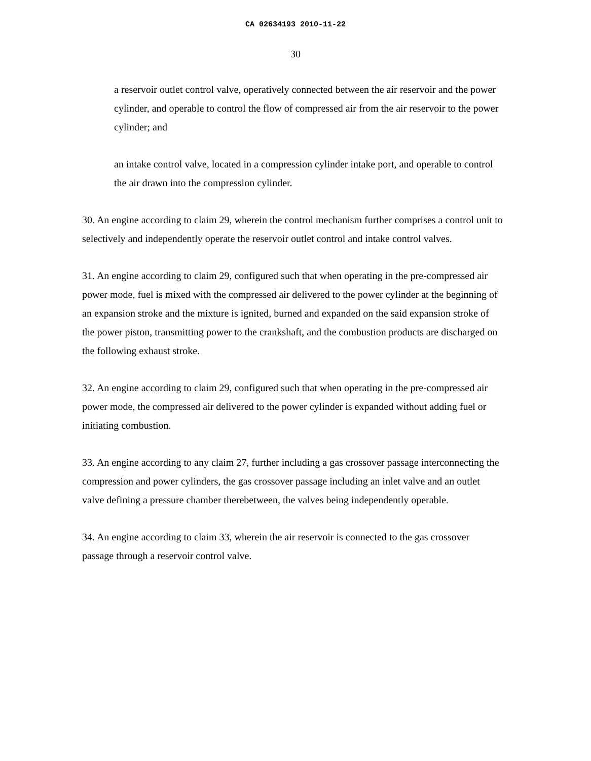CA 02634193 2010-11-22
30
a reservoir outlet control valve, operatively connected between the air reservoir and the power cylinder, and operable to control the flow of compressed air from the air reservoir to the power cylinder; and
an intake control valve, located in a compression cylinder intake port, and operable to control the air drawn into the compression cylinder.
30. An engine according to claim 29, wherein the control mechanism further comprises a control unit to selectively and independently operate the reservoir outlet control and intake control valves.
31. An engine according to claim 29, configured such that when operating in the pre-compressed air power mode, fuel is mixed with the compressed air delivered to the power cylinder at the beginning of an expansion stroke and the mixture is ignited, burned and expanded on the said expansion stroke of the power piston, transmitting power to the crankshaft, and the combustion products are discharged on the following exhaust stroke.
32. An engine according to claim 29, configured such that when operating in the pre-compressed air power mode, the compressed air delivered to the power cylinder is expanded without adding fuel or initiating combustion.
33. An engine according to any claim 27, further including a gas crossover passage interconnecting the compression and power cylinders, the gas crossover passage including an inlet valve and an outlet valve defining a pressure chamber therebetween, the valves being independently operable.
34. An engine according to claim 33, wherein the air reservoir is connected to the gas crossover passage through a reservoir control valve.